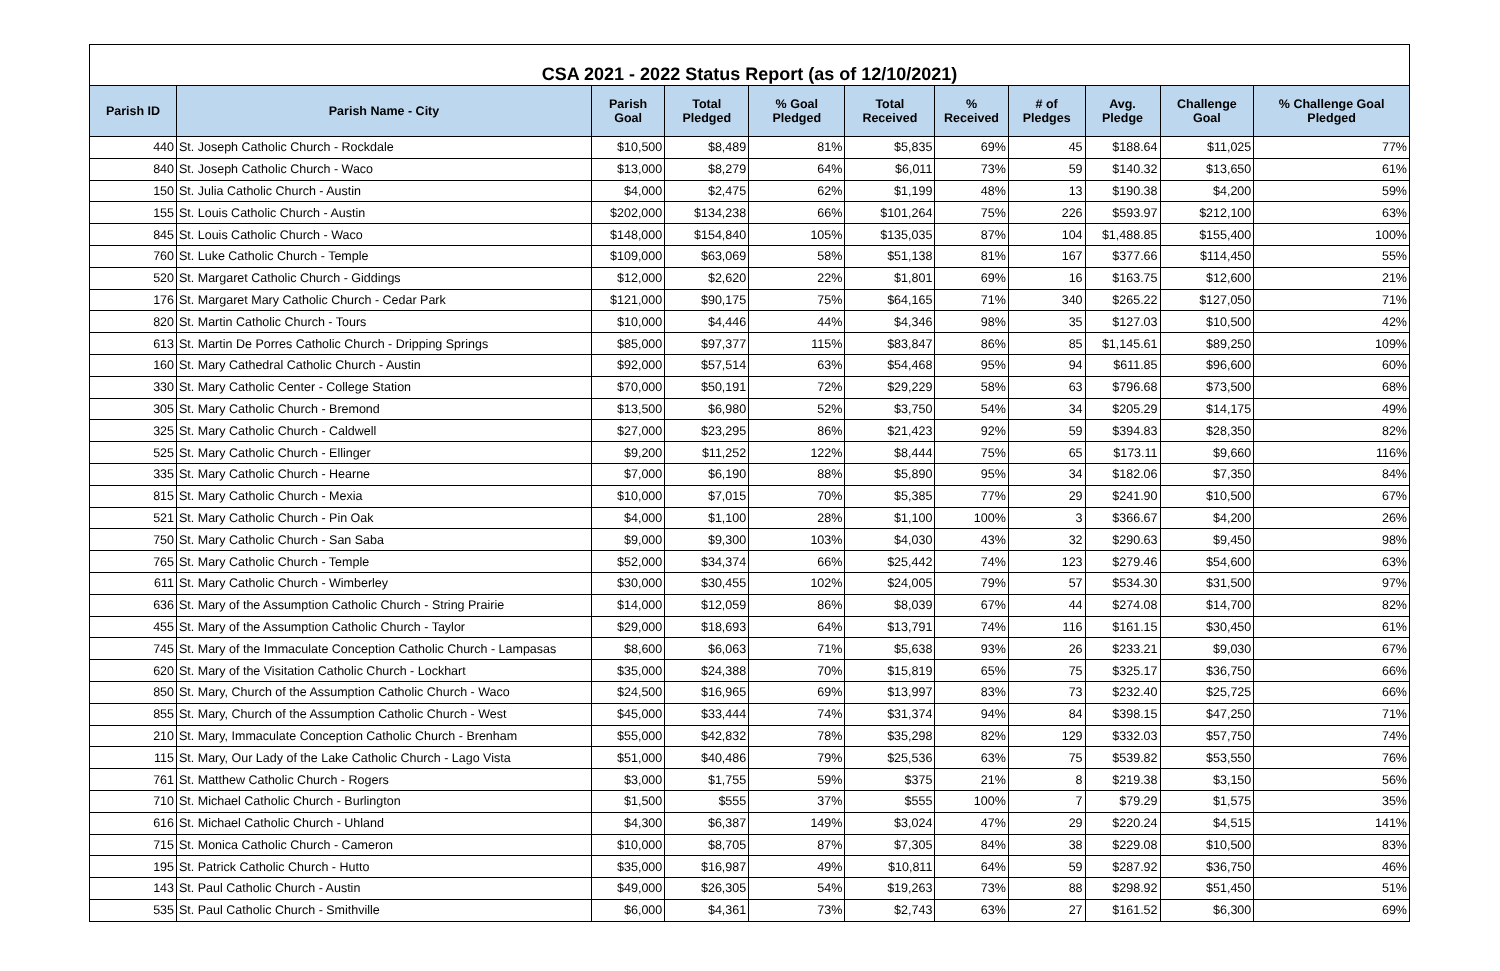| CSA 2021 - 2022 Status Report (as of 12/10/2021) | | | | | | | | | | |
| Parish ID | Parish Name - City | Parish Goal | Total Pledged | % Goal Pledged | Total Received | % Received | # of Pledges | Avg. Pledge | Challenge Goal | % Challenge Goal Pledged |
| 440 | St. Joseph Catholic Church - Rockdale | $10,500 | $8,489 | 81% | $5,835 | 69% | 45 | $188.64 | $11,025 | 77% |
| 840 | St. Joseph Catholic Church - Waco | $13,000 | $8,279 | 64% | $6,011 | 73% | 59 | $140.32 | $13,650 | 61% |
| 150 | St. Julia Catholic Church - Austin | $4,000 | $2,475 | 62% | $1,199 | 48% | 13 | $190.38 | $4,200 | 59% |
| 155 | St. Louis Catholic Church - Austin | $202,000 | $134,238 | 66% | $101,264 | 75% | 226 | $593.97 | $212,100 | 63% |
| 845 | St. Louis Catholic Church - Waco | $148,000 | $154,840 | 105% | $135,035 | 87% | 104 | $1,488.85 | $155,400 | 100% |
| 760 | St. Luke Catholic Church - Temple | $109,000 | $63,069 | 58% | $51,138 | 81% | 167 | $377.66 | $114,450 | 55% |
| 520 | St. Margaret Catholic Church - Giddings | $12,000 | $2,620 | 22% | $1,801 | 69% | 16 | $163.75 | $12,600 | 21% |
| 176 | St. Margaret Mary Catholic Church - Cedar Park | $121,000 | $90,175 | 75% | $64,165 | 71% | 340 | $265.22 | $127,050 | 71% |
| 820 | St. Martin Catholic Church - Tours | $10,000 | $4,446 | 44% | $4,346 | 98% | 35 | $127.03 | $10,500 | 42% |
| 613 | St. Martin De Porres Catholic Church - Dripping Springs | $85,000 | $97,377 | 115% | $83,847 | 86% | 85 | $1,145.61 | $89,250 | 109% |
| 160 | St. Mary Cathedral Catholic Church - Austin | $92,000 | $57,514 | 63% | $54,468 | 95% | 94 | $611.85 | $96,600 | 60% |
| 330 | St. Mary Catholic Center - College Station | $70,000 | $50,191 | 72% | $29,229 | 58% | 63 | $796.68 | $73,500 | 68% |
| 305 | St. Mary Catholic Church - Bremond | $13,500 | $6,980 | 52% | $3,750 | 54% | 34 | $205.29 | $14,175 | 49% |
| 325 | St. Mary Catholic Church - Caldwell | $27,000 | $23,295 | 86% | $21,423 | 92% | 59 | $394.83 | $28,350 | 82% |
| 525 | St. Mary Catholic Church - Ellinger | $9,200 | $11,252 | 122% | $8,444 | 75% | 65 | $173.11 | $9,660 | 116% |
| 335 | St. Mary Catholic Church - Hearne | $7,000 | $6,190 | 88% | $5,890 | 95% | 34 | $182.06 | $7,350 | 84% |
| 815 | St. Mary Catholic Church - Mexia | $10,000 | $7,015 | 70% | $5,385 | 77% | 29 | $241.90 | $10,500 | 67% |
| 521 | St. Mary Catholic Church - Pin Oak | $4,000 | $1,100 | 28% | $1,100 | 100% | 3 | $366.67 | $4,200 | 26% |
| 750 | St. Mary Catholic Church - San Saba | $9,000 | $9,300 | 103% | $4,030 | 43% | 32 | $290.63 | $9,450 | 98% |
| 765 | St. Mary Catholic Church - Temple | $52,000 | $34,374 | 66% | $25,442 | 74% | 123 | $279.46 | $54,600 | 63% |
| 611 | St. Mary Catholic Church - Wimberley | $30,000 | $30,455 | 102% | $24,005 | 79% | 57 | $534.30 | $31,500 | 97% |
| 636 | St. Mary of the Assumption Catholic Church - String Prairie | $14,000 | $12,059 | 86% | $8,039 | 67% | 44 | $274.08 | $14,700 | 82% |
| 455 | St. Mary of the Assumption Catholic Church - Taylor | $29,000 | $18,693 | 64% | $13,791 | 74% | 116 | $161.15 | $30,450 | 61% |
| 745 | St. Mary of the Immaculate Conception Catholic Church - Lampasas | $8,600 | $6,063 | 71% | $5,638 | 93% | 26 | $233.21 | $9,030 | 67% |
| 620 | St. Mary of the Visitation Catholic Church - Lockhart | $35,000 | $24,388 | 70% | $15,819 | 65% | 75 | $325.17 | $36,750 | 66% |
| 850 | St. Mary, Church of the Assumption Catholic Church - Waco | $24,500 | $16,965 | 69% | $13,997 | 83% | 73 | $232.40 | $25,725 | 66% |
| 855 | St. Mary, Church of the Assumption Catholic Church - West | $45,000 | $33,444 | 74% | $31,374 | 94% | 84 | $398.15 | $47,250 | 71% |
| 210 | St. Mary, Immaculate Conception Catholic Church - Brenham | $55,000 | $42,832 | 78% | $35,298 | 82% | 129 | $332.03 | $57,750 | 74% |
| 115 | St. Mary, Our Lady of the Lake Catholic Church - Lago Vista | $51,000 | $40,486 | 79% | $25,536 | 63% | 75 | $539.82 | $53,550 | 76% |
| 761 | St. Matthew Catholic Church - Rogers | $3,000 | $1,755 | 59% | $375 | 21% | 8 | $219.38 | $3,150 | 56% |
| 710 | St. Michael Catholic Church - Burlington | $1,500 | $555 | 37% | $555 | 100% | 7 | $79.29 | $1,575 | 35% |
| 616 | St. Michael Catholic Church - Uhland | $4,300 | $6,387 | 149% | $3,024 | 47% | 29 | $220.24 | $4,515 | 141% |
| 715 | St. Monica Catholic Church - Cameron | $10,000 | $8,705 | 87% | $7,305 | 84% | 38 | $229.08 | $10,500 | 83% |
| 195 | St. Patrick Catholic Church - Hutto | $35,000 | $16,987 | 49% | $10,811 | 64% | 59 | $287.92 | $36,750 | 46% |
| 143 | St. Paul Catholic Church - Austin | $49,000 | $26,305 | 54% | $19,263 | 73% | 88 | $298.92 | $51,450 | 51% |
| 535 | St. Paul Catholic Church - Smithville | $6,000 | $4,361 | 73% | $2,743 | 63% | 27 | $161.52 | $6,300 | 69% |